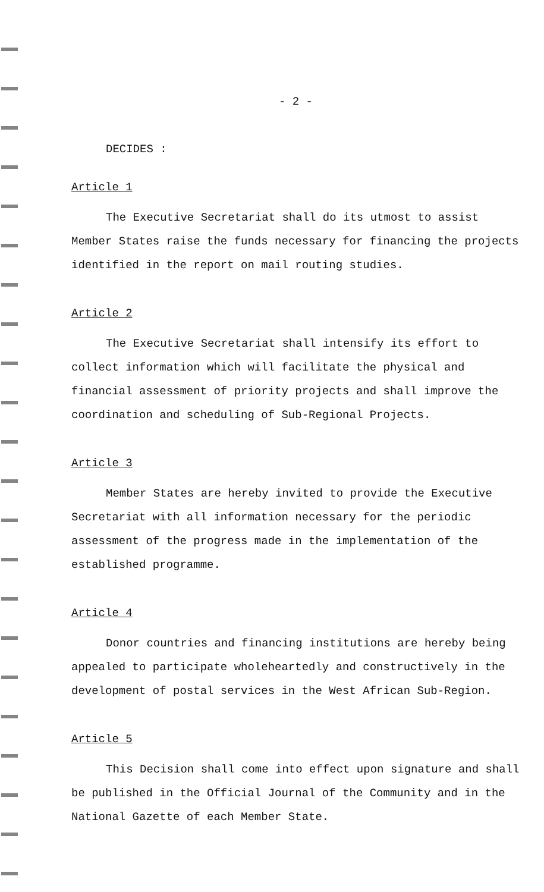- 2 -
DECIDES :
Article 1
The Executive Secretariat shall do its utmost to assist Member States raise the funds necessary for financing the projects identified in the report on mail routing studies.
Article 2
The Executive Secretariat shall intensify its effort to collect information which will facilitate the physical and financial assessment of priority projects and shall improve the coordination and scheduling of Sub-Regional Projects.
Article 3
Member States are hereby invited to provide the Executive Secretariat with all information necessary for the periodic assessment of the progress made in the implementation of the established programme.
Article 4
Donor countries and financing institutions are hereby being appealed to participate wholeheartedly and constructively in the development of postal services in the West African Sub-Region.
Article 5
This Decision shall come into effect upon signature and shall be published in the Official Journal of the Community and in the National Gazette of each Member State.